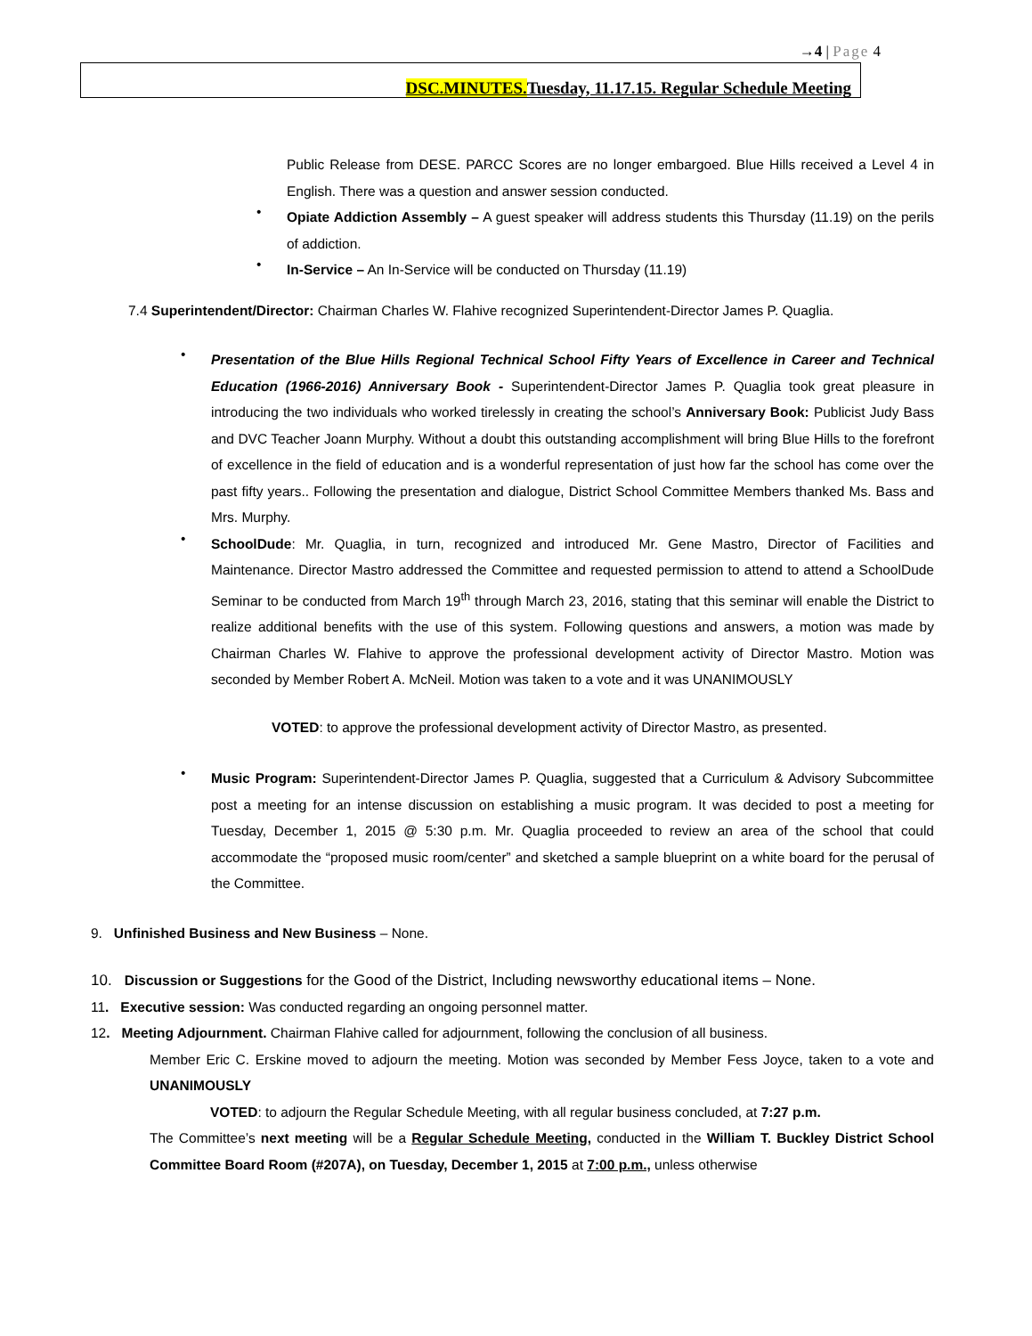→4 | Page 4
DSC.MINUTES. Tuesday, 11.17.15. Regular Schedule Meeting
Public Release from DESE. PARCC Scores are no longer embargoed. Blue Hills received a Level 4 in English. There was a question and answer session conducted.
•
Opiate Addiction Assembly – A guest speaker will address students this Thursday (11.19) on the perils of addiction.
•
In-Service – An In-Service will be conducted on Thursday (11.19)
7.4 Superintendent/Director: Chairman Charles W. Flahive recognized Superintendent-Director James P. Quaglia.
•
Presentation of the Blue Hills Regional Technical School Fifty Years of Excellence in Career and Technical Education (1966-2016) Anniversary Book - Superintendent-Director James P. Quaglia took great pleasure in introducing the two individuals who worked tirelessly in creating the school’s Anniversary Book: Publicist Judy Bass and DVC Teacher Joann Murphy. Without a doubt this outstanding accomplishment will bring Blue Hills to the forefront of excellence in the field of education and is a wonderful representation of just how far the school has come over the past fifty years.. Following the presentation and dialogue, District School Committee Members thanked Ms. Bass and Mrs. Murphy.
•
SchoolDude: Mr. Quaglia, in turn, recognized and introduced Mr. Gene Mastro, Director of Facilities and Maintenance. Director Mastro addressed the Committee and requested permission to attend to attend a SchoolDude Seminar to be conducted from March 19<sup>th</sup> through March 23, 2016, stating that this seminar will enable the District to realize additional benefits with the use of this system. Following questions and answers, a motion was made by Chairman Charles W. Flahive to approve the professional development activity of Director Mastro. Motion was seconded by Member Robert A. McNeil. Motion was taken to a vote and it was UNANIMOUSLY
VOTED: to approve the professional development activity of Director Mastro, as presented.
•
Music Program: Superintendent-Director James P. Quaglia, suggested that a Curriculum & Advisory Subcommittee post a meeting for an intense discussion on establishing a music program. It was decided to post a meeting for Tuesday, December 1, 2015 @ 5:30 p.m. Mr. Quaglia proceeded to review an area of the school that could accommodate the “proposed music room/center” and sketched a sample blueprint on a white board for the perusal of the Committee.
9. Unfinished Business and New Business – None.
10. Discussion or Suggestions for the Good of the District, Including newsworthy educational items – None.
11. Executive session: Was conducted regarding an ongoing personnel matter.
12. Meeting Adjournment. Chairman Flahive called for adjournment, following the conclusion of all business.
Member Eric C. Erskine moved to adjourn the meeting. Motion was seconded by Member Fess Joyce, taken to a vote and UNANIMOUSLY
VOTED: to adjourn the Regular Schedule Meeting, with all regular business concluded, at 7:27 p.m.
The Committee’s next meeting will be a Regular Schedule Meeting, conducted in the William T. Buckley District School Committee Board Room (#207A), on Tuesday, December 1, 2015 at 7:00 p.m., unless otherwise